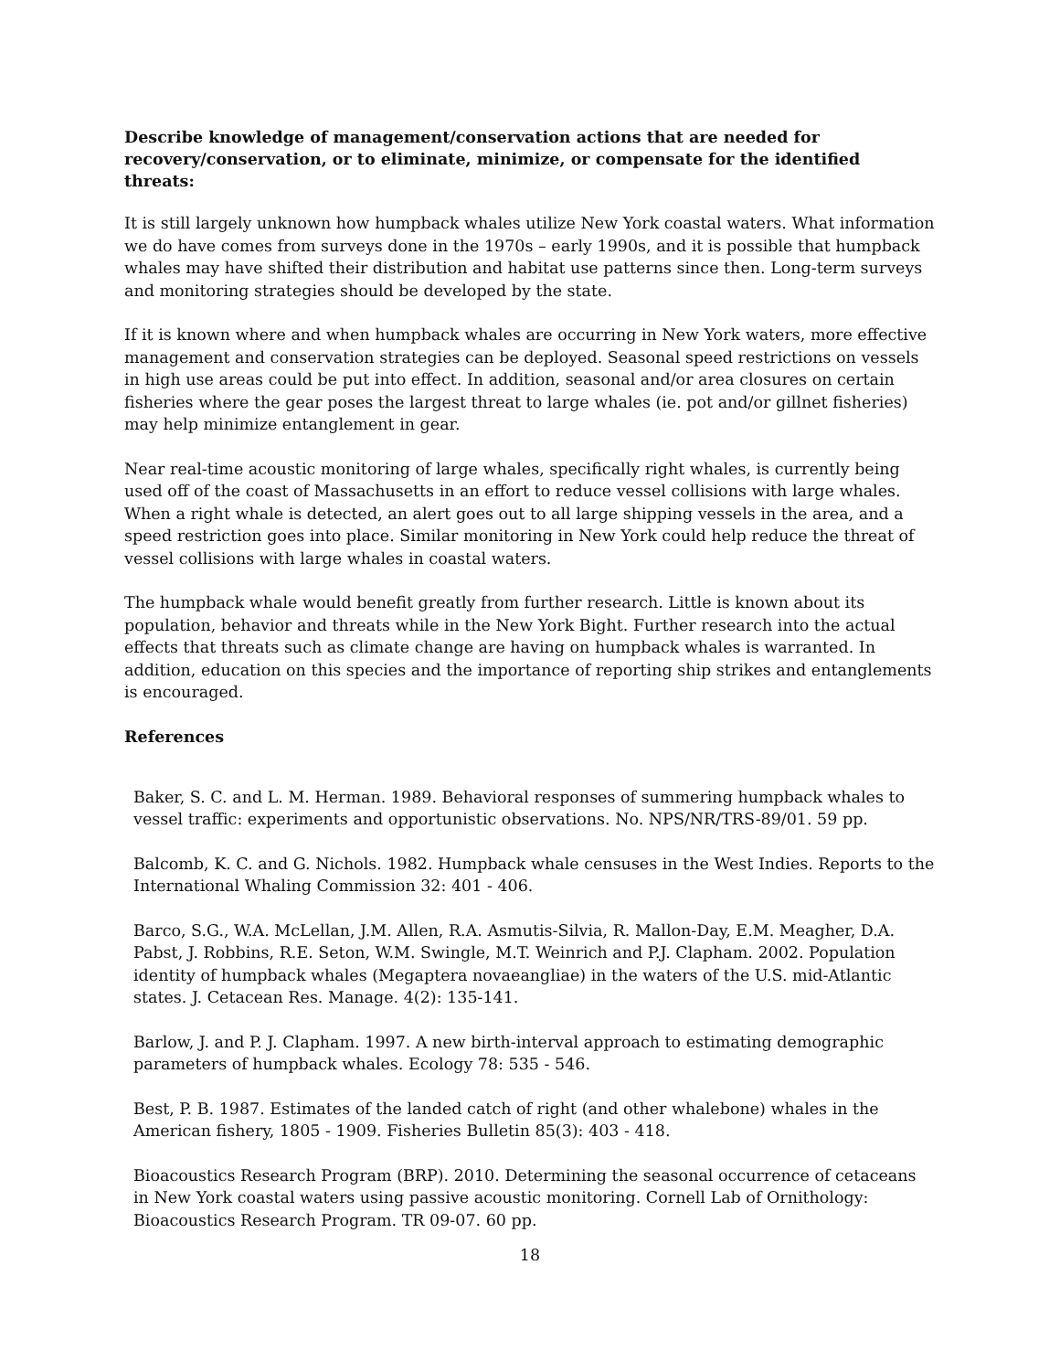Describe knowledge of management/conservation actions that are needed for recovery/conservation, or to eliminate, minimize, or compensate for the identified threats:
It is still largely unknown how humpback whales utilize New York coastal waters. What information we do have comes from surveys done in the 1970s – early 1990s, and it is possible that humpback whales may have shifted their distribution and habitat use patterns since then. Long-term surveys and monitoring strategies should be developed by the state.
If it is known where and when humpback whales are occurring in New York waters, more effective management and conservation strategies can be deployed. Seasonal speed restrictions on vessels in high use areas could be put into effect. In addition, seasonal and/or area closures on certain fisheries where the gear poses the largest threat to large whales (ie. pot and/or gillnet fisheries) may help minimize entanglement in gear.
Near real-time acoustic monitoring of large whales, specifically right whales, is currently being used off of the coast of Massachusetts in an effort to reduce vessel collisions with large whales. When a right whale is detected, an alert goes out to all large shipping vessels in the area, and a speed restriction goes into place. Similar monitoring in New York could help reduce the threat of vessel collisions with large whales in coastal waters.
The humpback whale would benefit greatly from further research. Little is known about its population, behavior and threats while in the New York Bight. Further research into the actual effects that threats such as climate change are having on humpback whales is warranted. In addition, education on this species and the importance of reporting ship strikes and entanglements is encouraged.
References
Baker, S. C. and L. M. Herman. 1989. Behavioral responses of summering humpback whales to vessel traffic: experiments and opportunistic observations. No. NPS/NR/TRS-89/01. 59 pp.
Balcomb, K. C. and G. Nichols. 1982. Humpback whale censuses in the West Indies. Reports to the International Whaling Commission 32: 401 - 406.
Barco, S.G., W.A. McLellan, J.M. Allen, R.A. Asmutis-Silvia, R. Mallon-Day, E.M. Meagher, D.A. Pabst, J. Robbins, R.E. Seton, W.M. Swingle, M.T. Weinrich and P.J. Clapham. 2002. Population identity of humpback whales (Megaptera novaeangliae) in the waters of the U.S. mid-Atlantic states. J. Cetacean Res. Manage. 4(2): 135-141.
Barlow, J. and P. J. Clapham. 1997. A new birth-interval approach to estimating demographic parameters of humpback whales. Ecology 78: 535 - 546.
Best, P. B. 1987. Estimates of the landed catch of right (and other whalebone) whales in the American fishery, 1805 - 1909. Fisheries Bulletin 85(3): 403 - 418.
Bioacoustics Research Program (BRP). 2010. Determining the seasonal occurrence of cetaceans in New York coastal waters using passive acoustic monitoring. Cornell Lab of Ornithology: Bioacoustics Research Program. TR 09-07. 60 pp.
18